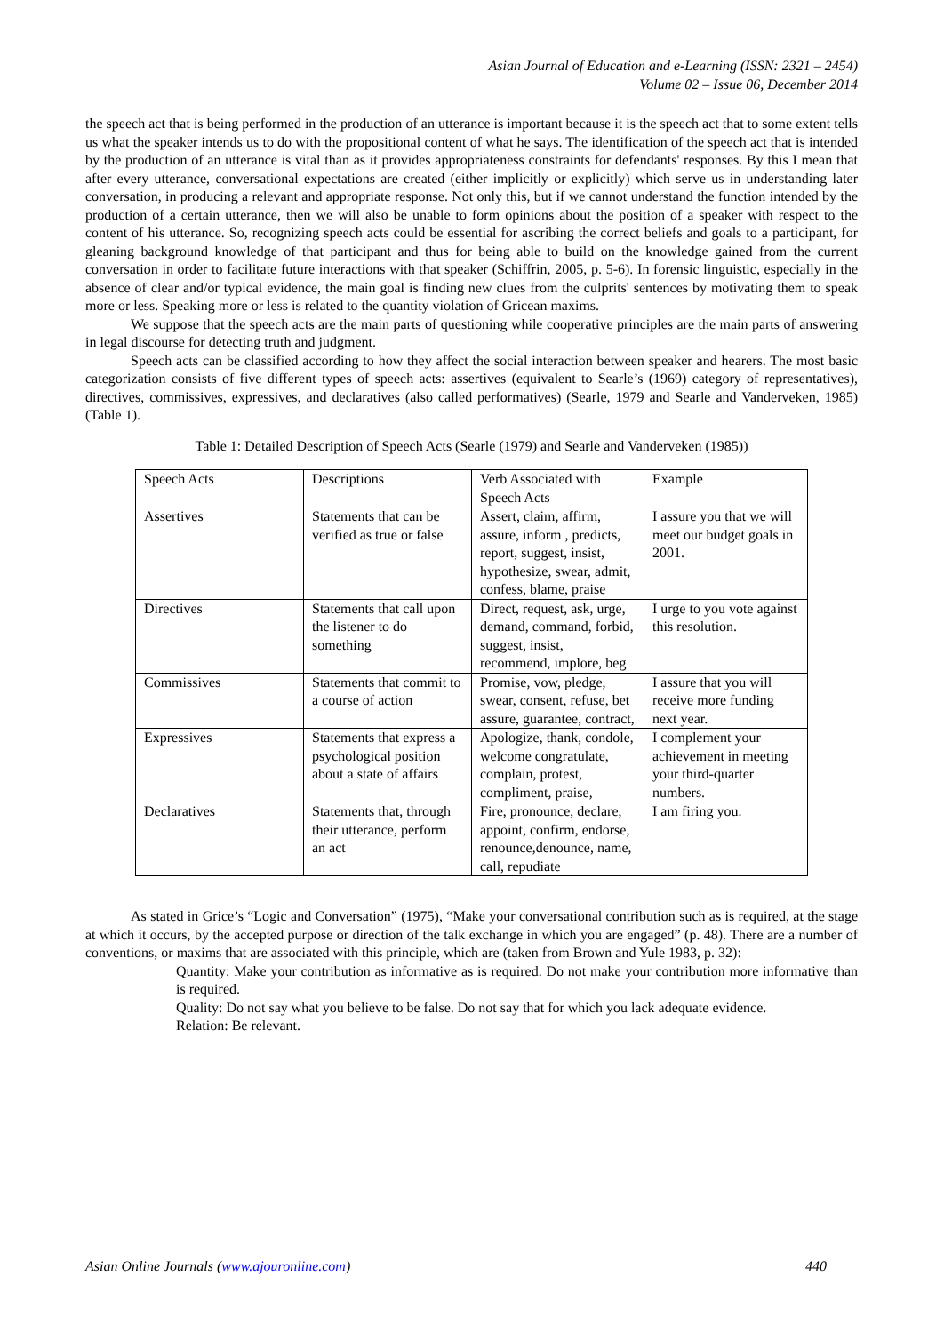Asian Journal of Education and e-Learning (ISSN: 2321 – 2454)
Volume 02 – Issue 06, December 2014
the speech act that is being performed in the production of an utterance is important because it is the speech act that to some extent tells us what the speaker intends us to do with the propositional content of what he says. The identification of the speech act that is intended by the production of an utterance is vital than as it provides appropriateness constraints for defendants' responses. By this I mean that after every utterance, conversational expectations are created (either implicitly or explicitly) which serve us in understanding later conversation, in producing a relevant and appropriate response. Not only this, but if we cannot understand the function intended by the production of a certain utterance, then we will also be unable to form opinions about the position of a speaker with respect to the content of his utterance. So, recognizing speech acts could be essential for ascribing the correct beliefs and goals to a participant, for gleaning background knowledge of that participant and thus for being able to build on the knowledge gained from the current conversation in order to facilitate future interactions with that speaker (Schiffrin, 2005, p. 5-6). In forensic linguistic, especially in the absence of clear and/or typical evidence, the main goal is finding new clues from the culprits' sentences by motivating them to speak more or less. Speaking more or less is related to the quantity violation of Gricean maxims.
We suppose that the speech acts are the main parts of questioning while cooperative principles are the main parts of answering in legal discourse for detecting truth and judgment.
Speech acts can be classified according to how they affect the social interaction between speaker and hearers. The most basic categorization consists of five different types of speech acts: assertives (equivalent to Searle’s (1969) category of representatives), directives, commissives, expressives, and declaratives (also called performatives) (Searle, 1979 and Searle and Vanderveken, 1985) (Table 1).
Table 1: Detailed Description of Speech Acts (Searle (1979) and Searle and Vanderveken (1985))
| Speech Acts | Descriptions | Verb Associated with Speech Acts | Example |
| Assertives | Statements that can be verified as true or false | Assert, claim, affirm, assure, inform , predicts, report, suggest, insist, hypothesize, swear, admit, confess, blame, praise | I assure you that we will meet our budget goals in 2001. |
| Directives | Statements that call upon the listener to do something | Direct, request, ask, urge, demand, command, forbid, suggest, insist, recommend, implore, beg | I urge to you vote against this resolution. |
| Commissives | Statements that commit to a course of action | Promise, vow, pledge, swear, consent, refuse, bet assure, guarantee, contract, | I assure that you will receive more funding next year. |
| Expressives | Statements that express a psychological position about a state of affairs | Apologize, thank, condole, welcome congratulate, complain, protest, compliment, praise, | I complement your achievement in meeting your third-quarter numbers. |
| Declaratives | Statements that, through their utterance, perform an act | Fire, pronounce, declare, appoint, confirm, endorse, renounce,denounce, name, call, repudiate | I am firing you. |
As stated in Grice’s “Logic and Conversation” (1975), “Make your conversational contribution such as is required, at the stage at which it occurs, by the accepted purpose or direction of the talk exchange in which you are engaged” (p. 48). There are a number of conventions, or maxims that are associated with this principle, which are (taken from Brown and Yule 1983, p. 32):
Quantity: Make your contribution as informative as is required. Do not make your contribution more informative than is required.
Quality: Do not say what you believe to be false. Do not say that for which you lack adequate evidence.
Relation: Be relevant.
Asian Online Journals (www.ajouronline.com) 440